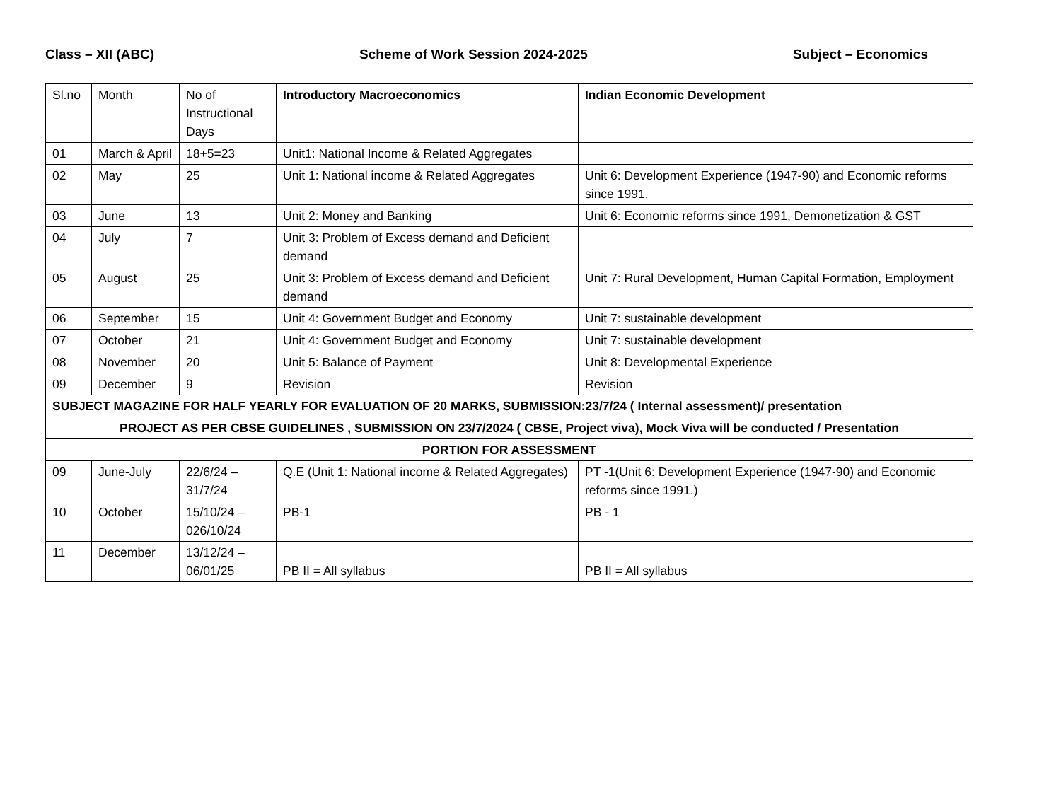Class – XII (ABC) Scheme of Work Session 2024-2025 Subject – Economics
| Sl.no | Month | No of Instructional Days | Introductory Macroeconomics | Indian Economic Development |
| --- | --- | --- | --- | --- |
| 01 | March & April | 18+5=23 | Unit1: National Income & Related Aggregates | |
| 02 | May | 25 | Unit 1: National income & Related Aggregates | Unit 6: Development Experience (1947-90) and Economic reforms since 1991. |
| 03 | June | 13 | Unit 2: Money and Banking | Unit 6: Economic reforms since 1991, Demonetization & GST |
| 04 | July | 7 | Unit 3: Problem of Excess demand and Deficient demand | |
| 05 | August | 25 | Unit 3: Problem of Excess demand and Deficient demand | Unit 7: Rural Development, Human Capital Formation, Employment |
| 06 | September | 15 | Unit 4: Government Budget and Economy | Unit 7: sustainable development |
| 07 | October | 21 | Unit 4: Government Budget and Economy | Unit 7: sustainable development |
| 08 | November | 20 | Unit 5: Balance of Payment | Unit 8: Developmental Experience |
| 09 | December | 9 | Revision | Revision |
| SUBJECT MAGAZINE FOR HALF YEARLY FOR EVALUATION OF 20 MARKS, SUBMISSION:23/7/24 ( Internal assessment)/ presentation | | | | |
| PROJECT AS PER CBSE GUIDELINES , SUBMISSION ON 23/7/2024 ( CBSE, Project viva), Mock Viva will be conducted / Presentation | | | | |
| PORTION FOR ASSESSMENT | | | | |
| 09 | June-July | 22/6/24 – 31/7/24 | Q.E (Unit 1: National income & Related Aggregates) | PT -1(Unit 6: Development Experience (1947-90) and Economic reforms since 1991.) |
| 10 | October | 15/10/24 – 026/10/24 | PB-1 | PB - 1 |
| 11 | December | 13/12/24 – 06/01/25 | PB II = All syllabus | PB II = All syllabus |